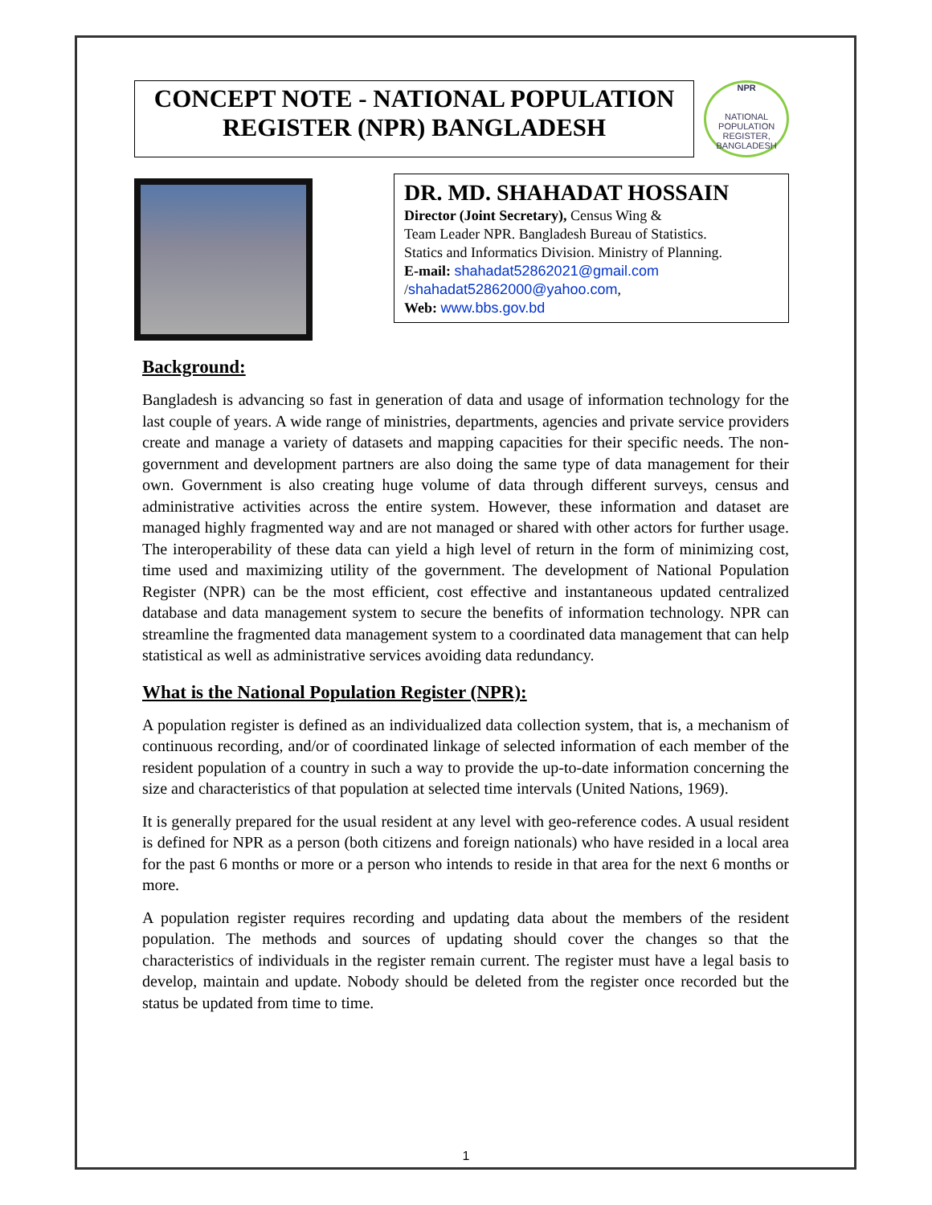CONCEPT NOTE - NATIONAL POPULATION REGISTER (NPR) BANGLADESH
NPR
NATIONAL POPULATION REGISTER, BANGLADESH
DR. MD. SHAHADAT HOSSAIN
Director (Joint Secretary), Census Wing &
Team Leader NPR. Bangladesh Bureau of Statistics.
Statics and Informatics Division. Ministry of Planning.
E-mail: shahadat52862021@gmail.com
/shahadat52862000@yahoo.com,
Web: www.bbs.gov.bd
Background:
Bangladesh is advancing so fast in generation of data and usage of information technology for the last couple of years. A wide range of ministries, departments, agencies and private service providers create and manage a variety of datasets and mapping capacities for their specific needs. The non-government and development partners are also doing the same type of data management for their own. Government is also creating huge volume of data through different surveys, census and administrative activities across the entire system. However, these information and dataset are managed highly fragmented way and are not managed or shared with other actors for further usage. The interoperability of these data can yield a high level of return in the form of minimizing cost, time used and maximizing utility of the government. The development of National Population Register (NPR) can be the most efficient, cost effective and instantaneous updated centralized database and data management system to secure the benefits of information technology. NPR can streamline the fragmented data management system to a coordinated data management that can help statistical as well as administrative services avoiding data redundancy.
What is the National Population Register (NPR):
A population register is defined as an individualized data collection system, that is, a mechanism of continuous recording, and/or of coordinated linkage of selected information of each member of the resident population of a country in such a way to provide the up-to-date information concerning the size and characteristics of that population at selected time intervals (United Nations, 1969).
It is generally prepared for the usual resident at any level with geo-reference codes. A usual resident is defined for NPR as a person (both citizens and foreign nationals) who have resided in a local area for the past 6 months or more or a person who intends to reside in that area for the next 6 months or more.
A population register requires recording and updating data about the members of the resident population. The methods and sources of updating should cover the changes so that the characteristics of individuals in the register remain current. The register must have a legal basis to develop, maintain and update. Nobody should be deleted from the register once recorded but the status be updated from time to time.
1